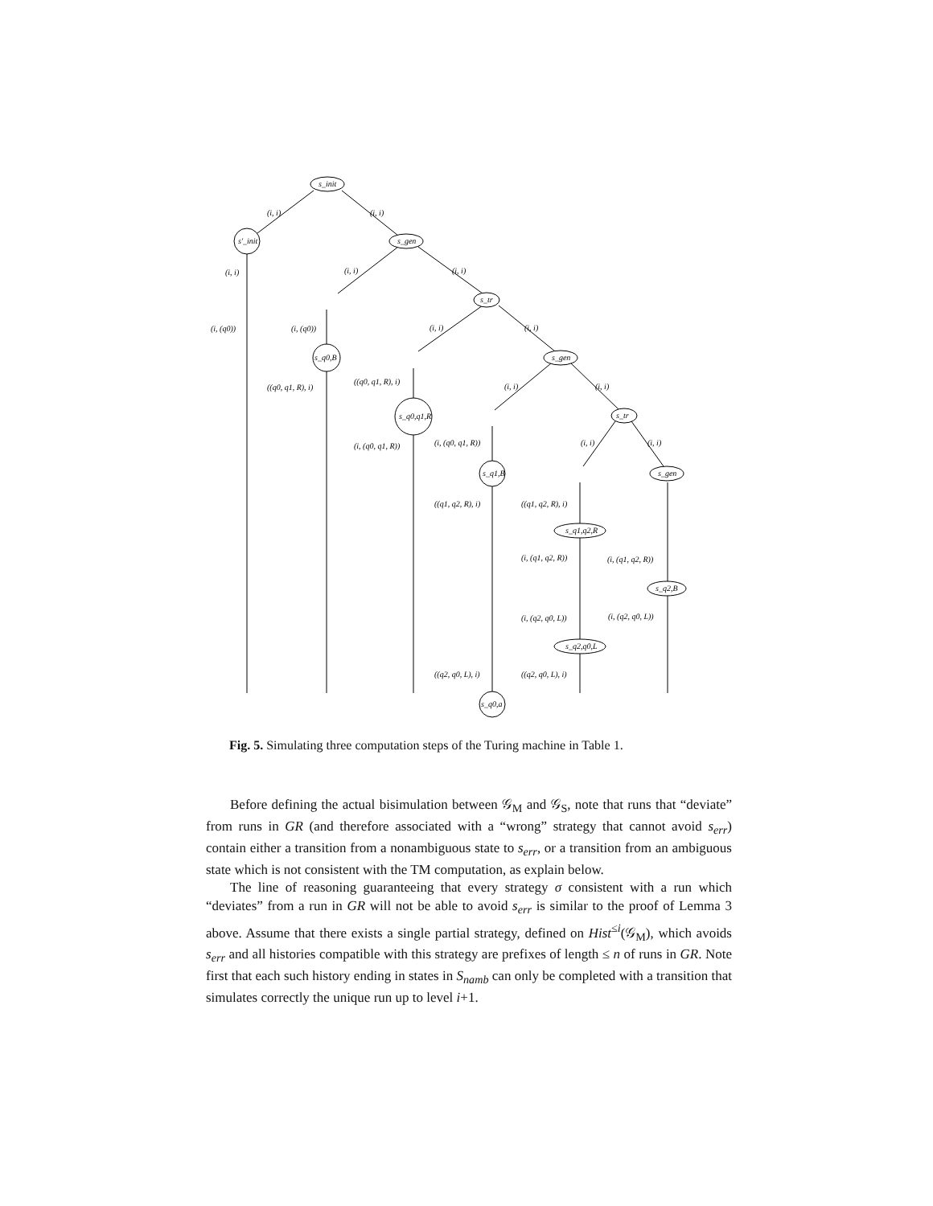s_init
(i, i)
(i, i)
s'_init
s_gen
(i, i)
(i, i)
(i, i)
s_tr
(i, i)
(i, i)
s_gen
(i, i)
(i, i)
s_tr
(i, i)
(i, i)
s_gen
(i, (q0))
(i, (q0))
((q0, q1, R), i)
((q0, q1, R), i)
s_q0,B
s_q0,q1,R
(i, (q0, q1, R))
(i, (q0, q1, R))
s_q1,B
((q1, q2, R), i)
((q1, q2, R), i)
s_q1,q2,R
(i, (q1, q2, R))
(i, (q1, q2, R))
s_q2,B
(i, (q2, q0, L))
(i, (q2, q0, L))
s_q2,q0,L
((q2, q0, L), i)
((q2, q0, L), i)
s_q0,a
Fig. 5. Simulating three computation steps of the Turing machine in Table 1.
Before defining the actual bisimulation between 𝒢<sub>M</sub> and 𝒢<sub>S</sub>, note that runs that “deviate” from runs in GR (and therefore associated with a “wrong” strategy that cannot avoid s<sub>err</sub>) contain either a transition from a nonambiguous state to s<sub>err</sub>, or a transition from an ambiguous state which is not consistent with the TM computation, as explain below.
The line of reasoning guaranteeing that every strategy σ consistent with a run which “deviates” from a run in GR will not be able to avoid s<sub>err</sub> is similar to the proof of Lemma 3 above. Assume that there exists a single partial strategy, defined on Hist<sup>≤i</sup>(𝒢<sub>M</sub>), which avoids s<sub>err</sub> and all histories compatible with this strategy are prefixes of length ≤ n of runs in GR. Note first that each such history ending in states in S<sub>namb</sub> can only be completed with a transition that simulates correctly the unique run up to level i+1.